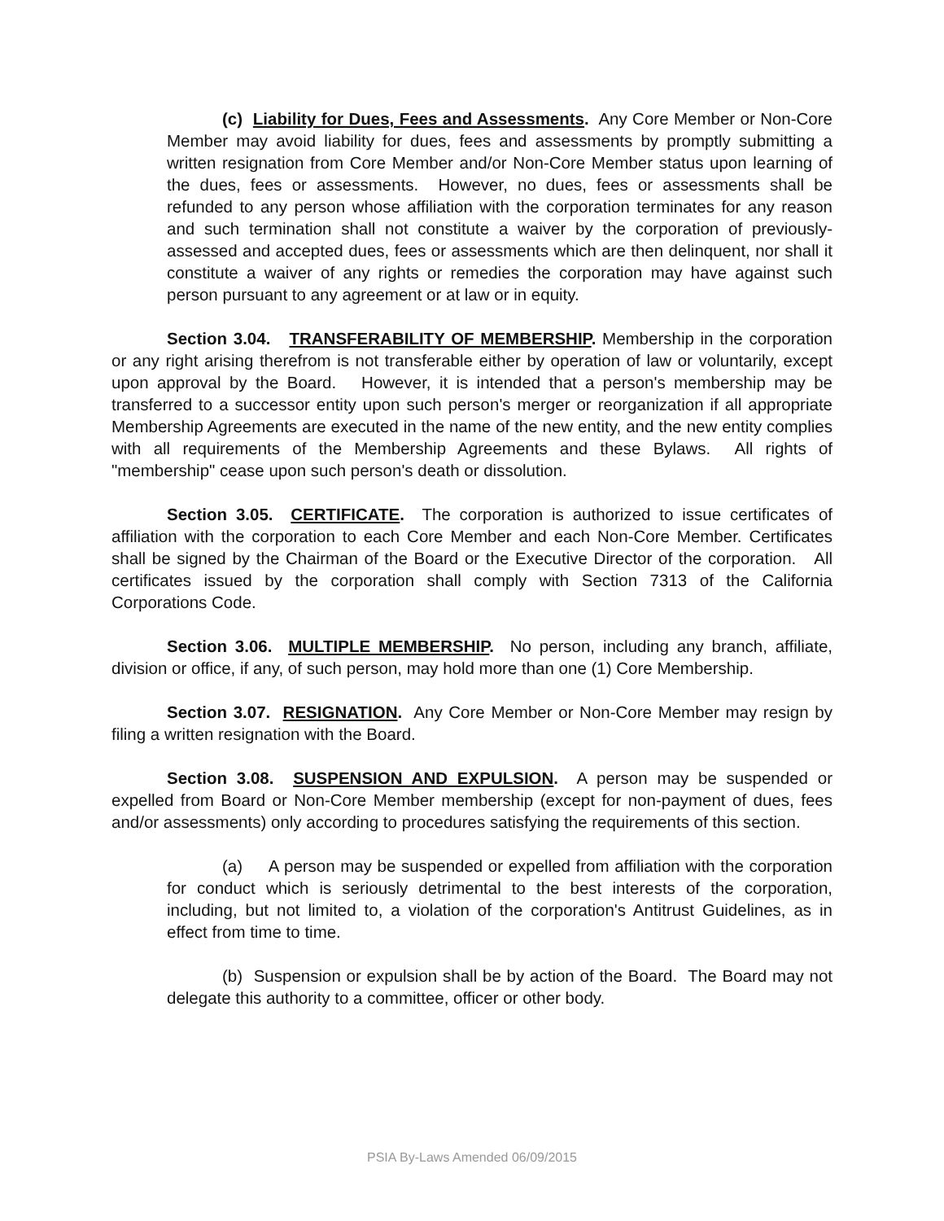(c) Liability for Dues, Fees and Assessments. Any Core Member or Non-Core Member may avoid liability for dues, fees and assessments by promptly submitting a written resignation from Core Member and/or Non-Core Member status upon learning of the dues, fees or assessments. However, no dues, fees or assessments shall be refunded to any person whose affiliation with the corporation terminates for any reason and such termination shall not constitute a waiver by the corporation of previously-assessed and accepted dues, fees or assessments which are then delinquent, nor shall it constitute a waiver of any rights or remedies the corporation may have against such person pursuant to any agreement or at law or in equity.
Section 3.04. TRANSFERABILITY OF MEMBERSHIP. Membership in the corporation or any right arising therefrom is not transferable either by operation of law or voluntarily, except upon approval by the Board. However, it is intended that a person's membership may be transferred to a successor entity upon such person's merger or reorganization if all appropriate Membership Agreements are executed in the name of the new entity, and the new entity complies with all requirements of the Membership Agreements and these Bylaws. All rights of "membership" cease upon such person's death or dissolution.
Section 3.05. CERTIFICATE. The corporation is authorized to issue certificates of affiliation with the corporation to each Core Member and each Non-Core Member. Certificates shall be signed by the Chairman of the Board or the Executive Director of the corporation. All certificates issued by the corporation shall comply with Section 7313 of the California Corporations Code.
Section 3.06. MULTIPLE MEMBERSHIP. No person, including any branch, affiliate, division or office, if any, of such person, may hold more than one (1) Core Membership.
Section 3.07. RESIGNATION. Any Core Member or Non-Core Member may resign by filing a written resignation with the Board.
Section 3.08. SUSPENSION AND EXPULSION. A person may be suspended or expelled from Board or Non-Core Member membership (except for non-payment of dues, fees and/or assessments) only according to procedures satisfying the requirements of this section.
(a) A person may be suspended or expelled from affiliation with the corporation for conduct which is seriously detrimental to the best interests of the corporation, including, but not limited to, a violation of the corporation's Antitrust Guidelines, as in effect from time to time.
(b) Suspension or expulsion shall be by action of the Board. The Board may not delegate this authority to a committee, officer or other body.
PSIA By-Laws Amended 06/09/2015